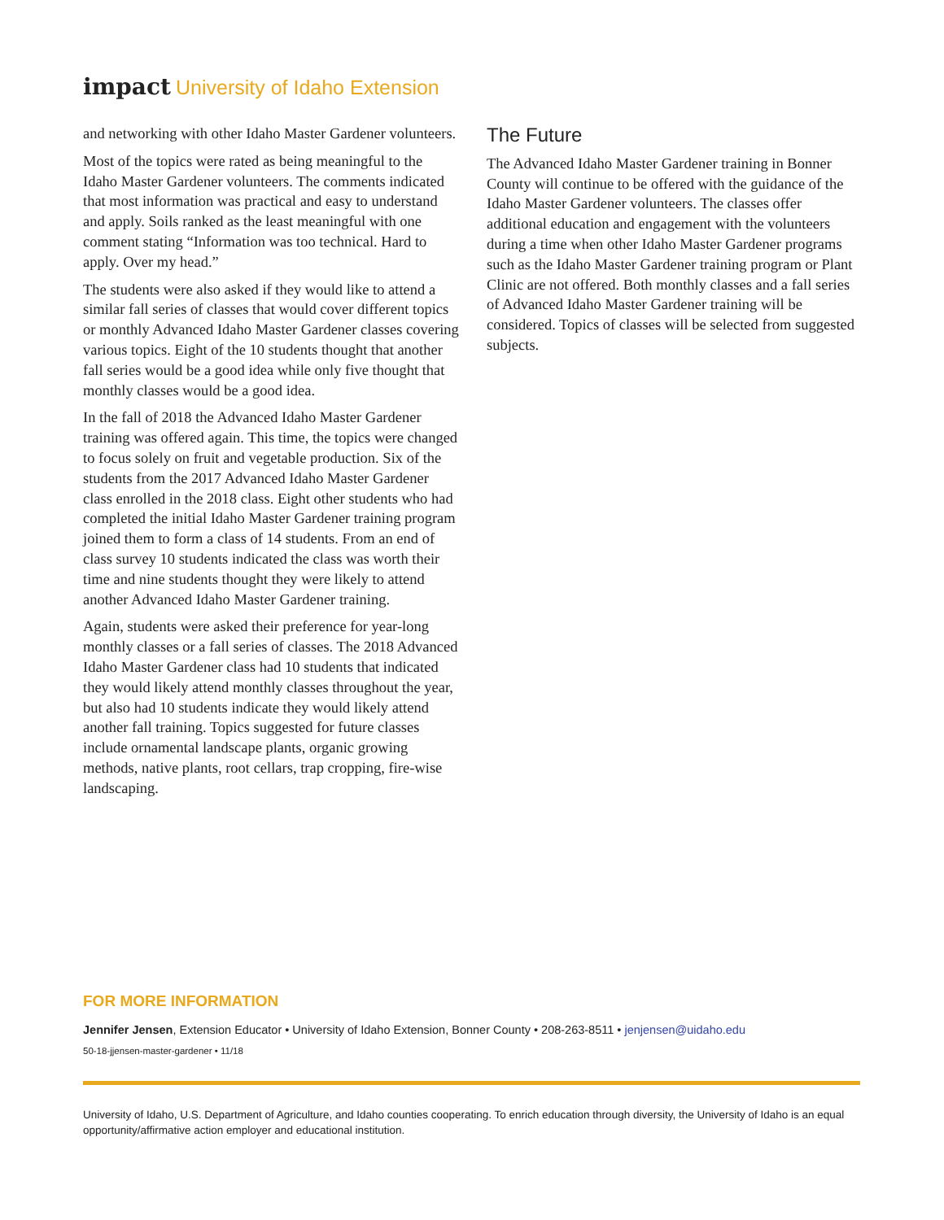impact University of Idaho Extension
and networking with other Idaho Master Gardener volunteers.
Most of the topics were rated as being meaningful to the Idaho Master Gardener volunteers. The comments indicated that most information was practical and easy to understand and apply. Soils ranked as the least meaningful with one comment stating “Information was too technical. Hard to apply. Over my head.”
The students were also asked if they would like to attend a similar fall series of classes that would cover different topics or monthly Advanced Idaho Master Gardener classes covering various topics. Eight of the 10 students thought that another fall series would be a good idea while only five thought that monthly classes would be a good idea.
In the fall of 2018 the Advanced Idaho Master Gardener training was offered again. This time, the topics were changed to focus solely on fruit and vegetable production. Six of the students from the 2017 Advanced Idaho Master Gardener class enrolled in the 2018 class. Eight other students who had completed the initial Idaho Master Gardener training program joined them to form a class of 14 students. From an end of class survey 10 students indicated the class was worth their time and nine students thought they were likely to attend another Advanced Idaho Master Gardener training.
Again, students were asked their preference for year-long monthly classes or a fall series of classes. The 2018 Advanced Idaho Master Gardener class had 10 students that indicated they would likely attend monthly classes throughout the year, but also had 10 students indicate they would likely attend another fall training. Topics suggested for future classes include ornamental landscape plants, organic growing methods, native plants, root cellars, trap cropping, fire-wise landscaping.
The Future
The Advanced Idaho Master Gardener training in Bonner County will continue to be offered with the guidance of the Idaho Master Gardener volunteers. The classes offer additional education and engagement with the volunteers during a time when other Idaho Master Gardener programs such as the Idaho Master Gardener training program or Plant Clinic are not offered. Both monthly classes and a fall series of Advanced Idaho Master Gardener training will be considered. Topics of classes will be selected from suggested subjects.
FOR MORE INFORMATION
Jennifer Jensen, Extension Educator • University of Idaho Extension, Bonner County • 208-263-8511 • jenjensen@uidaho.edu
50-18-jjensen-master-gardener • 11/18
University of Idaho, U.S. Department of Agriculture, and Idaho counties cooperating. To enrich education through diversity, the University of Idaho is an equal opportunity/affirmative action employer and educational institution.